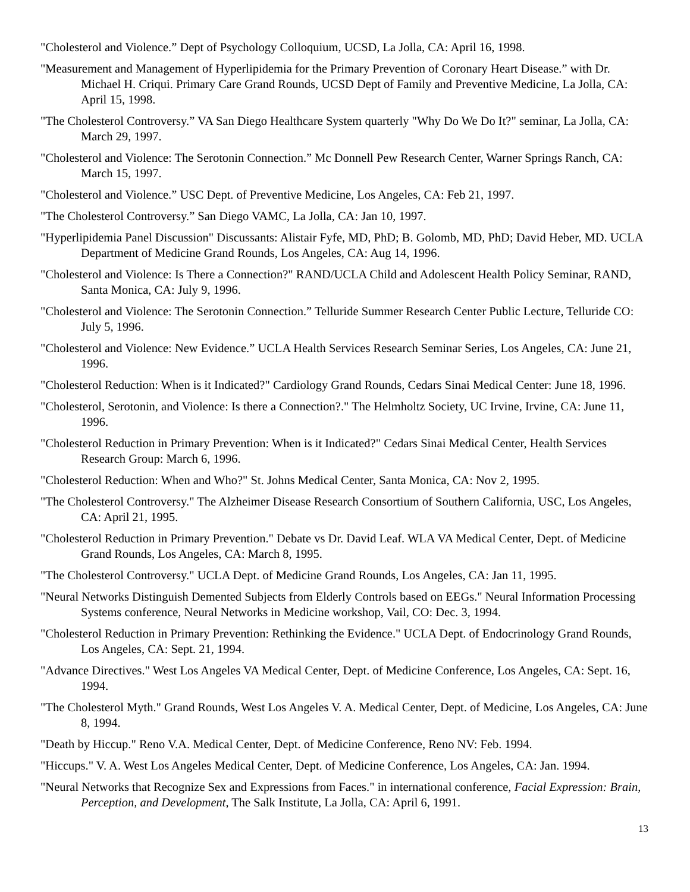"Cholesterol and Violence.” Dept of Psychology Colloquium, UCSD, La Jolla, CA: April 16, 1998.
"Measurement and Management of Hyperlipidemia for the Primary Prevention of Coronary Heart Disease.” with Dr. Michael H. Criqui. Primary Care Grand Rounds, UCSD Dept of Family and Preventive Medicine, La Jolla, CA: April 15, 1998.
"The Cholesterol Controversy.” VA San Diego Healthcare System quarterly "Why Do We Do It?" seminar, La Jolla, CA: March 29, 1997.
"Cholesterol and Violence: The Serotonin Connection.” Mc Donnell Pew Research Center, Warner Springs Ranch, CA: March 15, 1997.
"Cholesterol and Violence.” USC Dept. of Preventive Medicine, Los Angeles, CA: Feb 21, 1997.
"The Cholesterol Controversy.” San Diego VAMC, La Jolla, CA: Jan 10, 1997.
"Hyperlipidemia Panel Discussion" Discussants: Alistair Fyfe, MD, PhD; B. Golomb, MD, PhD; David Heber, MD. UCLA Department of Medicine Grand Rounds, Los Angeles, CA: Aug 14, 1996.
"Cholesterol and Violence: Is There a Connection?" RAND/UCLA Child and Adolescent Health Policy Seminar, RAND, Santa Monica, CA: July 9, 1996.
"Cholesterol and Violence: The Serotonin Connection.” Telluride Summer Research Center Public Lecture, Telluride CO: July 5, 1996.
"Cholesterol and Violence: New Evidence.” UCLA Health Services Research Seminar Series, Los Angeles, CA: June 21, 1996.
"Cholesterol Reduction: When is it Indicated?" Cardiology Grand Rounds, Cedars Sinai Medical Center: June 18, 1996.
"Cholesterol, Serotonin, and Violence: Is there a Connection?." The Helmholtz Society, UC Irvine, Irvine, CA: June 11, 1996.
"Cholesterol Reduction in Primary Prevention: When is it Indicated?" Cedars Sinai Medical Center, Health Services Research Group: March 6, 1996.
"Cholesterol Reduction: When and Who?" St. Johns Medical Center, Santa Monica, CA: Nov 2, 1995.
"The Cholesterol Controversy." The Alzheimer Disease Research Consortium of Southern California, USC, Los Angeles, CA: April 21, 1995.
"Cholesterol Reduction in Primary Prevention." Debate vs Dr. David Leaf. WLA VA Medical Center, Dept. of Medicine Grand Rounds, Los Angeles, CA: March 8, 1995.
"The Cholesterol Controversy." UCLA Dept. of Medicine Grand Rounds, Los Angeles, CA: Jan 11, 1995.
"Neural Networks Distinguish Demented Subjects from Elderly Controls based on EEGs." Neural Information Processing Systems conference, Neural Networks in Medicine workshop, Vail, CO: Dec. 3, 1994.
"Cholesterol Reduction in Primary Prevention: Rethinking the Evidence." UCLA Dept. of Endocrinology Grand Rounds, Los Angeles, CA: Sept. 21, 1994.
"Advance Directives." West Los Angeles VA Medical Center, Dept. of Medicine Conference, Los Angeles, CA: Sept. 16, 1994.
"The Cholesterol Myth." Grand Rounds, West Los Angeles V. A. Medical Center, Dept. of Medicine, Los Angeles, CA: June 8, 1994.
"Death by Hiccup." Reno V.A. Medical Center, Dept. of Medicine Conference, Reno NV: Feb. 1994.
"Hiccups." V. A. West Los Angeles Medical Center, Dept. of Medicine Conference, Los Angeles, CA: Jan. 1994.
"Neural Networks that Recognize Sex and Expressions from Faces." in international conference, Facial Expression: Brain, Perception, and Development, The Salk Institute, La Jolla, CA: April 6, 1991.
13